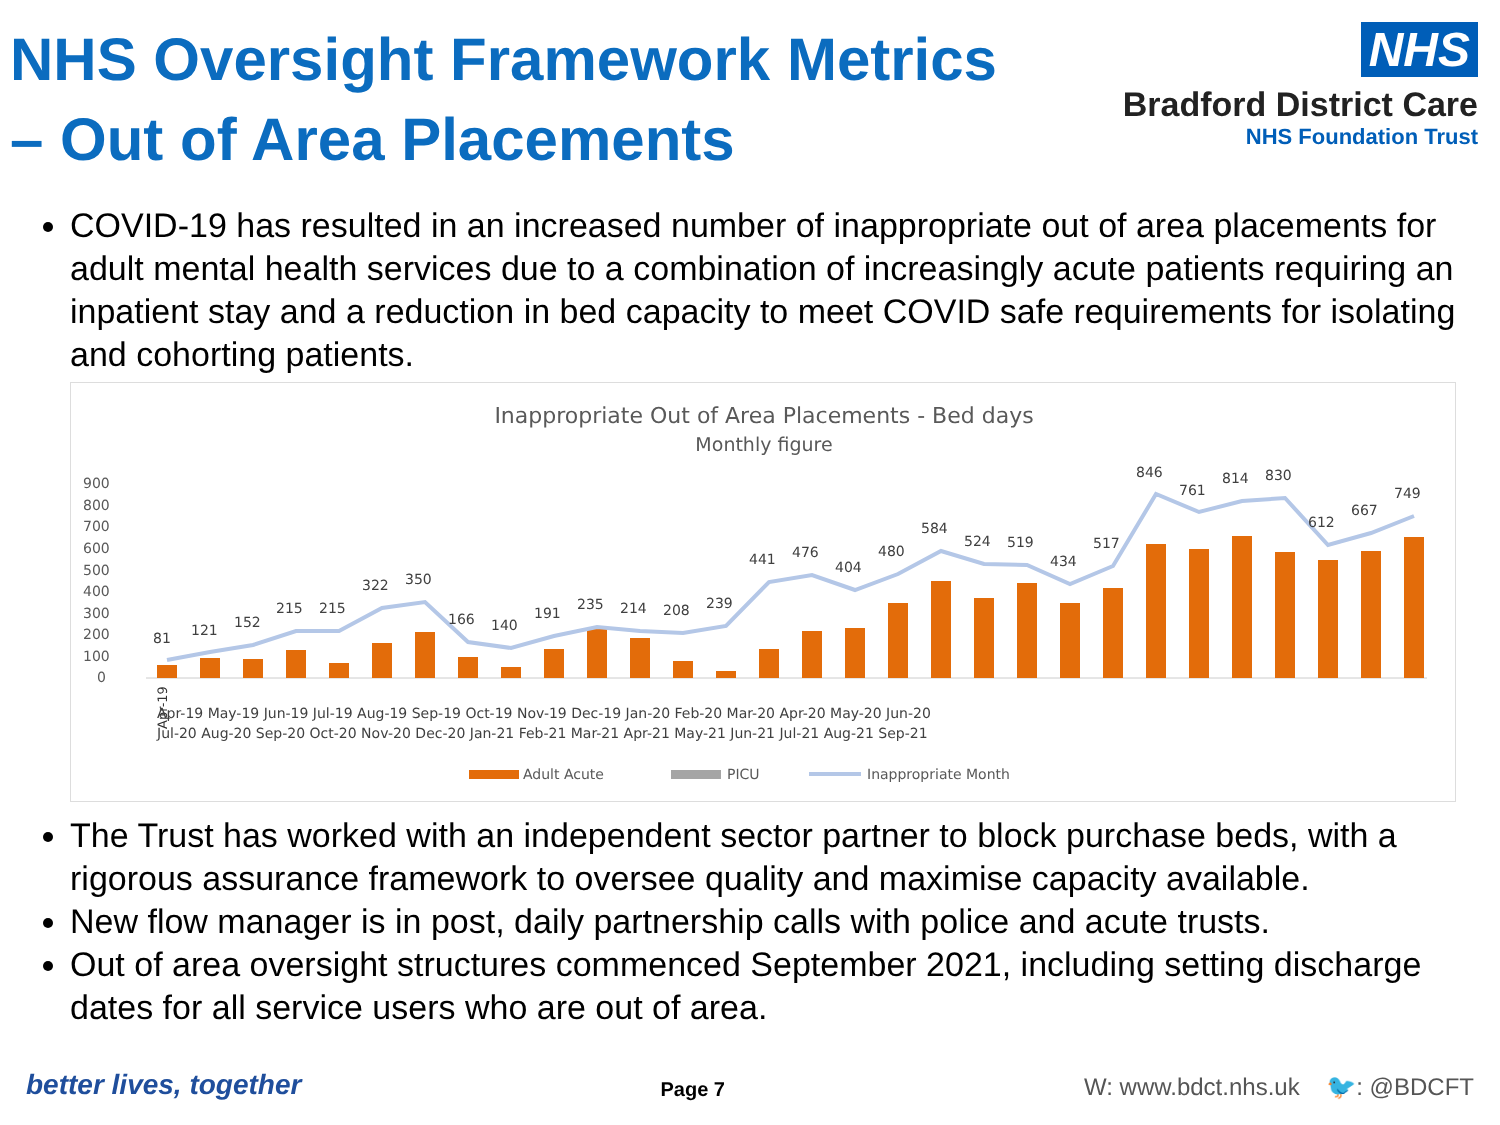NHS Oversight Framework Metrics
– Out of Area Placements
NHS
Bradford District Care
NHS Foundation Trust
COVID-19 has resulted in an increased number of inappropriate out of area placements for adult mental health services due to a combination of increasingly acute patients requiring an inpatient stay and a reduction in bed capacity to meet COVID safe requirements for isolating and cohorting patients.
Inappropriate Out of Area Placements - Bed days
Monthly figure
900
800
700
600
500
400
300
200
100
0
81
121
152
215
215
322
350
166
140
191
235
214
208
239
441
476
404
480
584
524
519
434
517
846
761
814
830
612
667
749
Apr-19
Apr-19 May-19 Jun-19 Jul-19 Aug-19 Sep-19 Oct-19 Nov-19 Dec-19 Jan-20 Feb-20 Mar-20 Apr-20 May-20 Jun-20
Jul-20 Aug-20 Sep-20 Oct-20 Nov-20 Dec-20 Jan-21 Feb-21 Mar-21 Apr-21 May-21 Jun-21 Jul-21 Aug-21 Sep-21
Adult Acute
PICU
Inappropriate Month
The Trust has worked with an independent sector partner to block purchase beds, with a rigorous assurance framework to oversee quality and maximise capacity available.
New flow manager is in post, daily partnership calls with police and acute trusts.
Out of area oversight structures commenced September 2021, including setting discharge dates for all service users who are out of area.
better lives, together
Page 7
W: www.bdct.nhs.uk 🐦: @BDCFT